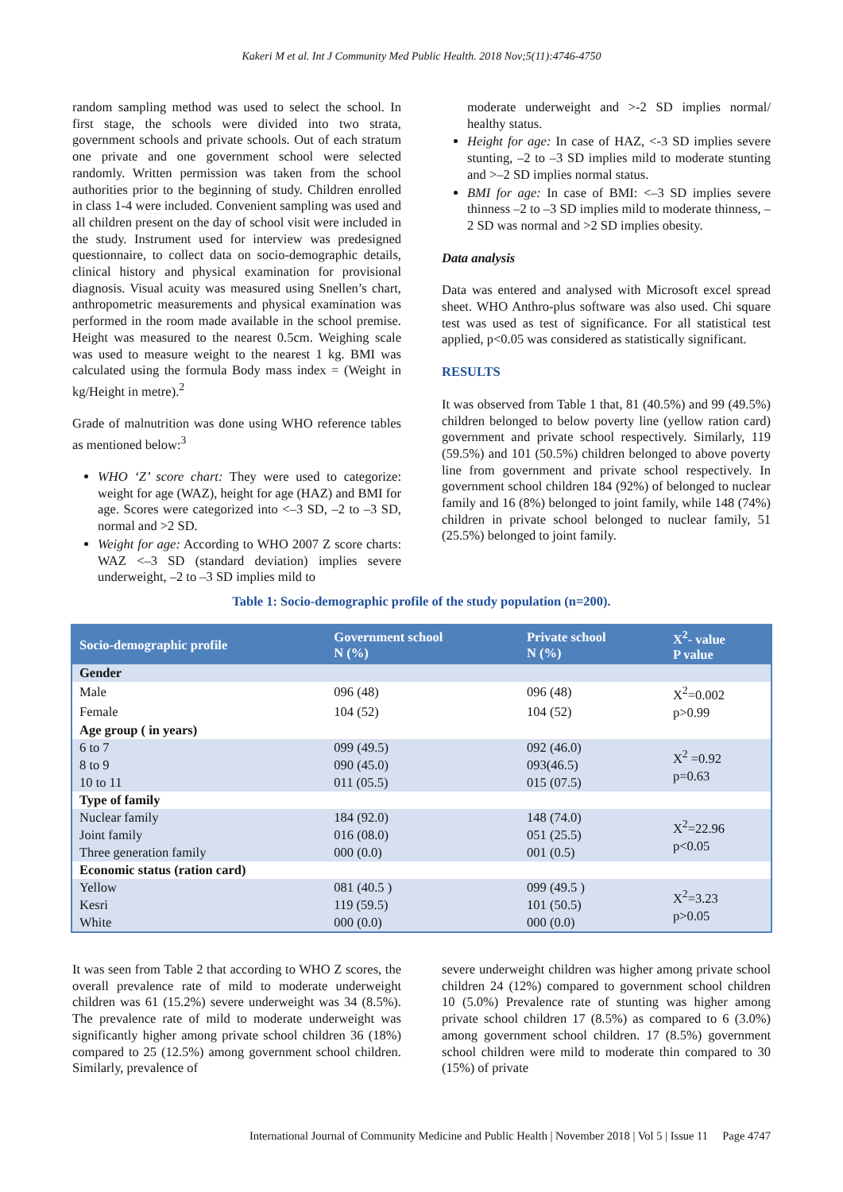Kakeri M et al. Int J Community Med Public Health. 2018 Nov;5(11):4746-4750
random sampling method was used to select the school. In first stage, the schools were divided into two strata, government schools and private schools. Out of each stratum one private and one government school were selected randomly. Written permission was taken from the school authorities prior to the beginning of study. Children enrolled in class 1-4 were included. Convenient sampling was used and all children present on the day of school visit were included in the study. Instrument used for interview was predesigned questionnaire, to collect data on socio-demographic details, clinical history and physical examination for provisional diagnosis. Visual acuity was measured using Snellen’s chart, anthropometric measurements and physical examination was performed in the room made available in the school premise. Height was measured to the nearest 0.5cm. Weighing scale was used to measure weight to the nearest 1 kg. BMI was calculated using the formula Body mass index = (Weight in kg/Height in metre).<sup>2</sup>
Grade of malnutrition was done using WHO reference tables as mentioned below:<sup>3</sup>
WHO ‘Z’ score chart: They were used to categorize: weight for age (WAZ), height for age (HAZ) and BMI for age. Scores were categorized into <–3 SD, –2 to –3 SD, normal and >2 SD.
Weight for age: According to WHO 2007 Z score charts: WAZ <–3 SD (standard deviation) implies severe underweight, –2 to –3 SD implies mild to
moderate underweight and >-2 SD implies normal/ healthy status.
Height for age: In case of HAZ, <-3 SD implies severe stunting, –2 to –3 SD implies mild to moderate stunting and >–2 SD implies normal status.
BMI for age: In case of BMI: <–3 SD implies severe thinness –2 to –3 SD implies mild to moderate thinness, –2 SD was normal and >2 SD implies obesity.
Data analysis
Data was entered and analysed with Microsoft excel spread sheet. WHO Anthro-plus software was also used. Chi square test was used as test of significance. For all statistical test applied, p<0.05 was considered as statistically significant.
RESULTS
It was observed from Table 1 that, 81 (40.5%) and 99 (49.5%) children belonged to below poverty line (yellow ration card) government and private school respectively. Similarly, 119 (59.5%) and 101 (50.5%) children belonged to above poverty line from government and private school respectively. In government school children 184 (92%) of belonged to nuclear family and 16 (8%) belonged to joint family, while 148 (74%) children in private school belonged to nuclear family, 51 (25.5%) belonged to joint family.
Table 1: Socio-demographic profile of the study population (n=200).
| Socio-demographic profile | Government school N (%) | Private school N (%) | X<sup>2</sup>- value P value |
| --- | --- | --- | --- |
| Gender | | | |
| Male | 096 (48) | 096 (48) | X<sup>2</sup>=0.002 p>0.99 |
| Female | 104 (52) | 104 (52) | |
| Age group ( in years) | | | |
| 6 to 7 | 099 (49.5) | 092 (46.0) | X<sup>2</sup> =0.92 p=0.63 |
| 8 to 9 | 090 (45.0) | 093(46.5) | |
| 10 to 11 | 011 (05.5) | 015 (07.5) | |
| Type of family | | | |
| Nuclear family | 184 (92.0) | 148 (74.0) | X<sup>2</sup>=22.96 p<0.05 |
| Joint family | 016 (08.0) | 051 (25.5) | |
| Three generation family | 000 (0.0) | 001 (0.5) | |
| Economic status (ration card) | | | |
| Yellow | 081 (40.5 ) | 099 (49.5 ) | X<sup>2</sup>=3.23 p>0.05 |
| Kesri | 119 (59.5) | 101 (50.5) | |
| White | 000 (0.0) | 000 (0.0) | |
It was seen from Table 2 that according to WHO Z scores, the overall prevalence rate of mild to moderate underweight children was 61 (15.2%) severe underweight was 34 (8.5%). The prevalence rate of mild to moderate underweight was significantly higher among private school children 36 (18%) compared to 25 (12.5%) among government school children. Similarly, prevalence of
severe underweight children was higher among private school children 24 (12%) compared to government school children 10 (5.0%) Prevalence rate of stunting was higher among private school children 17 (8.5%) as compared to 6 (3.0%) among government school children. 17 (8.5%) government school children were mild to moderate thin compared to 30 (15%) of private
International Journal of Community Medicine and Public Health | November 2018 | Vol 5 | Issue 11 Page 4747